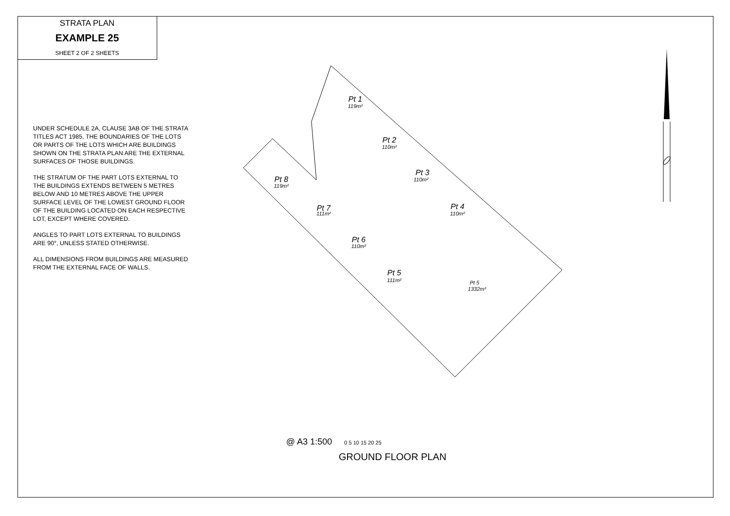STRATA PLAN
EXAMPLE 25
SHEET 2 OF 2 SHEETS
UNDER SCHEDULE 2A, CLAUSE 3AB OF THE STRATA TITLES ACT 1985, THE BOUNDARIES OF THE LOTS OR PARTS OF THE LOTS WHICH ARE BUILDINGS SHOWN ON THE STRATA PLAN ARE THE EXTERNAL SURFACES OF THOSE BUILDINGS.
THE STRATUM OF THE PART LOTS EXTERNAL TO THE BUILDINGS EXTENDS BETWEEN 5 METRES BELOW AND 10 METRES ABOVE THE UPPER SURFACE LEVEL OF THE LOWEST GROUND FLOOR OF THE BUILDING LOCATED ON EACH RESPECTIVE LOT, EXCEPT WHERE COVERED.
ANGLES TO PART LOTS EXTERNAL TO BUILDINGS ARE 90°, UNLESS STATED OTHERWISE.
ALL DIMENSIONS FROM BUILDINGS ARE MEASURED FROM THE EXTERNAL FACE OF WALLS.
Pt 1
Pt 2
Pt 3
Pt 4
Pt 5
Pt 6
Pt 7
Pt 8
119m²
110m²
110m²
110m²
111m²
110m²
111m²
119m²
Pt 5
1332m²
@ A3 1:500 0 5 10 15 20 25
GROUND FLOOR PLAN